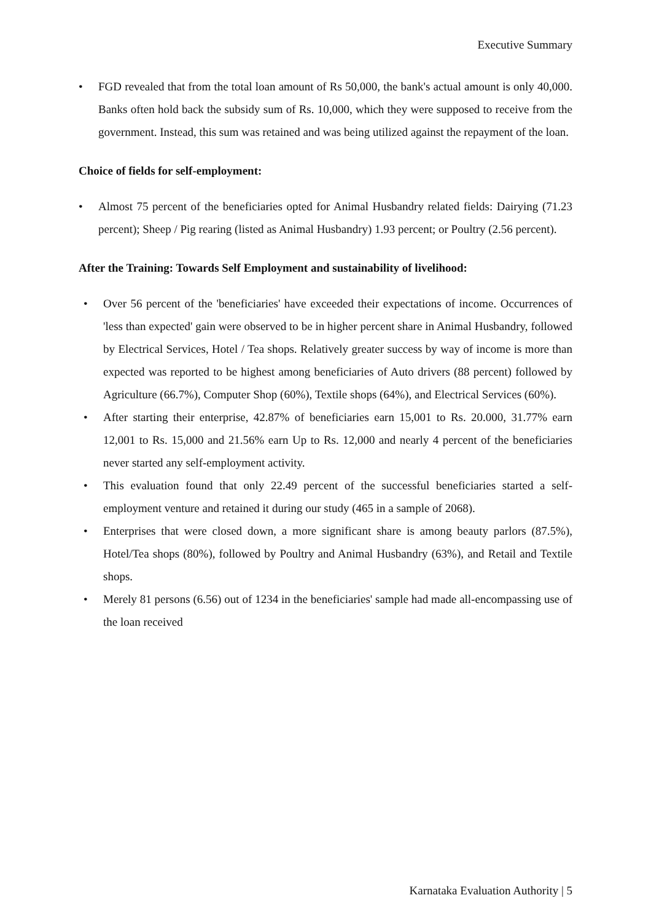Executive Summary
• FGD revealed that from the total loan amount of Rs 50,000, the bank's actual amount is only 40,000. Banks often hold back the subsidy sum of Rs. 10,000, which they were supposed to receive from the government. Instead, this sum was retained and was being utilized against the repayment of the loan.
Choice of fields for self-employment:
• Almost 75 percent of the beneficiaries opted for Animal Husbandry related fields: Dairying (71.23 percent); Sheep / Pig rearing (listed as Animal Husbandry) 1.93 percent; or Poultry (2.56 percent).
After the Training: Towards Self Employment and sustainability of livelihood:
• Over 56 percent of the 'beneficiaries' have exceeded their expectations of income. Occurrences of 'less than expected' gain were observed to be in higher percent share in Animal Husbandry, followed by Electrical Services, Hotel / Tea shops. Relatively greater success by way of income is more than expected was reported to be highest among beneficiaries of Auto drivers (88 percent) followed by Agriculture (66.7%), Computer Shop (60%), Textile shops (64%), and Electrical Services (60%).
• After starting their enterprise, 42.87% of beneficiaries earn 15,001 to Rs. 20.000, 31.77% earn 12,001 to Rs. 15,000 and 21.56% earn Up to Rs. 12,000 and nearly 4 percent of the beneficiaries never started any self-employment activity.
• This evaluation found that only 22.49 percent of the successful beneficiaries started a self-employment venture and retained it during our study (465 in a sample of 2068).
• Enterprises that were closed down, a more significant share is among beauty parlors (87.5%), Hotel/Tea shops (80%), followed by Poultry and Animal Husbandry (63%), and Retail and Textile shops.
• Merely 81 persons (6.56) out of 1234 in the beneficiaries' sample had made all-encompassing use of the loan received
Karnataka Evaluation Authority | 5